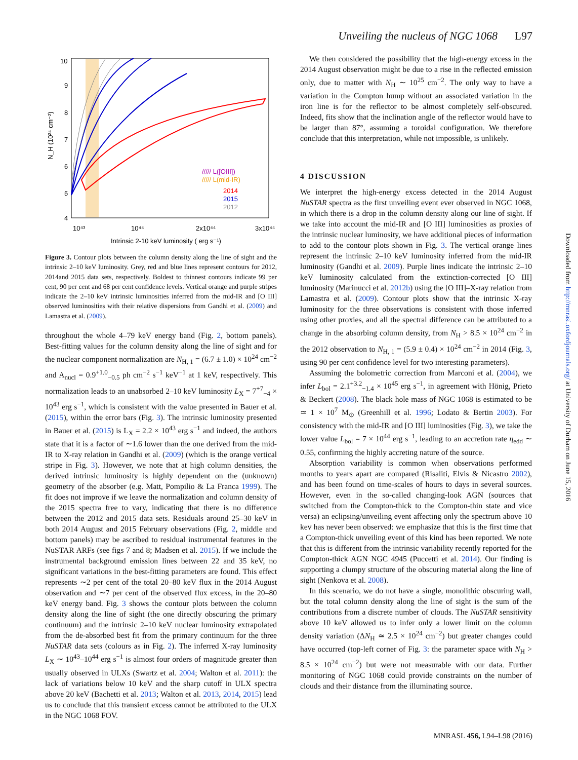Unveiling the nucleus of NGC 1068 L97
10
9
8
7
6
5
4
10⁴³
10⁴⁴
2x10⁴⁴
3x10⁴⁴
Intrinsic 2-10 keV luminosity ( erg s⁻¹)
N_H (10²⁴ cm⁻²)
///// L([OIII])
///// L(mid-IR)
2014
2015
2012
Figure 3. Contour plots between the column density along the line of sight and the intrinsic 2–10 keV luminosity. Grey, red and blue lines represent contours for 2012, 2014and 2015 data sets, respectively. Boldest to thinnest contours indicate 99 per cent, 90 per cent and 68 per cent confidence levels. Vertical orange and purple stripes indicate the 2–10 keV intrinsic luminosities inferred from the mid-IR and [O III] observed luminosities with their relative dispersions from Gandhi et al. (2009) and Lamastra et al. (2009).
throughout the whole 4–79 keV energy band (Fig. 2, bottom panels). Best-fitting values for the column density along the line of sight and for the nuclear component normalization are N<sub>H, 1</sub> = (6.7 ± 1.0) × 10<sup>24</sup> cm<sup>−2</sup> and A<sub>nucl</sub> = 0.9<sup>+1.0</sup><sub>−0.5</sub> ph cm<sup>−2</sup> s<sup>−1</sup> keV<sup>−1</sup> at 1 keV, respectively. This normalization leads to an unabsorbed 2–10 keV luminosity L<sub>X</sub> = 7<sup>+7</sup><sub>−4</sub> × 10<sup>43</sup> erg s<sup>−1</sup>, which is consistent with the value presented in Bauer et al. (2015), within the error bars (Fig. 3). The intrinsic luminosity presented in Bauer et al. (2015) is L<sub>X</sub> = 2.2 × 10<sup>43</sup> erg s<sup>−1</sup> and indeed, the authors state that it is a factor of ∼1.6 lower than the one derived from the mid-IR to X-ray relation in Gandhi et al. (2009) (which is the orange vertical stripe in Fig. 3). However, we note that at high column densities, the derived intrinsic luminosity is highly dependent on the (unknown) geometry of the absorber (e.g. Matt, Pompilio & La Franca 1999). The fit does not improve if we leave the normalization and column density of the 2015 spectra free to vary, indicating that there is no difference between the 2012 and 2015 data sets. Residuals around 25–30 keV in both 2014 August and 2015 February observations (Fig. 2, middle and bottom panels) may be ascribed to residual instrumental features in the NuSTAR ARFs (see figs 7 and 8; Madsen et al. 2015). If we include the instrumental background emission lines between 22 and 35 keV, no significant variations in the best-fitting parameters are found. This effect represents ∼2 per cent of the total 20–80 keV flux in the 2014 August observation and ∼7 per cent of the observed flux excess, in the 20–80 keV energy band. Fig. 3 shows the contour plots between the column density along the line of sight (the one directly obscuring the primary continuum) and the intrinsic 2–10 keV nuclear luminosity extrapolated from the de-absorbed best fit from the primary continuum for the three NuSTAR data sets (colours as in Fig. 2). The inferred X-ray luminosity L<sub>X</sub> ∼ 10<sup>43</sup>–10<sup>44</sup> erg s<sup>−1</sup> is almost four orders of magnitude greater than usually observed in ULXs (Swartz et al. 2004; Walton et al. 2011): the lack of variations below 10 keV and the sharp cutoff in ULX spectra above 20 keV (Bachetti et al. 2013; Walton et al. 2013, 2014, 2015) lead us to conclude that this transient excess cannot be attributed to the ULX in the NGC 1068 FOV.
We then considered the possibility that the high-energy excess in the 2014 August observation might be due to a rise in the reflected emission only, due to matter with N<sub>H</sub> ∼ 10<sup>25</sup> cm<sup>−2</sup>. The only way to have a variation in the Compton hump without an associated variation in the iron line is for the reflector to be almost completely self-obscured. Indeed, fits show that the inclination angle of the reflector would have to be larger than 87°, assuming a toroidal configuration. We therefore conclude that this interpretation, while not impossible, is unlikely.
4 DISCUSSION
We interpret the high-energy excess detected in the 2014 August NuSTAR spectra as the first unveiling event ever observed in NGC 1068, in which there is a drop in the column density along our line of sight. If we take into account the mid-IR and [O III] luminosities as proxies of the intrinsic nuclear luminosity, we have additional pieces of information to add to the contour plots shown in Fig. 3. The vertical orange lines represent the intrinsic 2–10 keV luminosity inferred from the mid-IR luminosity (Gandhi et al. 2009). Purple lines indicate the intrinsic 2–10 keV luminosity calculated from the extinction-corrected [O III] luminosity (Marinucci et al. 2012b) using the [O III]–X-ray relation from Lamastra et al. (2009). Contour plots show that the intrinsic X-ray luminosity for the three observations is consistent with those inferred using other proxies, and all the spectral difference can be attributed to a change in the absorbing column density, from N<sub>H</sub> > 8.5 × 10<sup>24</sup> cm<sup>−2</sup> in the 2012 observation to N<sub>H, 1</sub> = (5.9 ± 0.4) × 10<sup>24</sup> cm<sup>−2</sup> in 2014 (Fig. 3, using 90 per cent confidence level for two interesting parameters).
Assuming the bolometric correction from Marconi et al. (2004), we infer L<sub>bol</sub> = 2.1<sup>+3.2</sup><sub>−1.4</sub> × 10<sup>45</sup> erg s<sup>−1</sup>, in agreement with Hönig, Prieto & Beckert (2008). The black hole mass of NGC 1068 is estimated to be ≃ 1 × 10<sup>7</sup> M<sub>⊙</sub> (Greenhill et al. 1996; Lodato & Bertin 2003). For consistency with the mid-IR and [O III] luminosities (Fig. 3), we take the lower value L<sub>bol</sub> = 7 × 10<sup>44</sup> erg s<sup>−1</sup>, leading to an accretion rate η<sub>edd</sub> ∼ 0.55, confirming the highly accreting nature of the source.
Absorption variability is common when observations performed months to years apart are compared (Risaliti, Elvis & Nicastro 2002), and has been found on time-scales of hours to days in several sources. However, even in the so-called changing-look AGN (sources that switched from the Compton-thick to the Compton-thin state and vice versa) an eclipsing/unveiling event affecting only the spectrum above 10 kev has never been observed: we emphasize that this is the first time that a Compton-thick unveiling event of this kind has been reported. We note that this is different from the intrinsic variability recently reported for the Compton-thick AGN NGC 4945 (Puccetti et al. 2014). Our finding is supporting a clumpy structure of the obscuring material along the line of sight (Nenkova et al. 2008).
In this scenario, we do not have a single, monolithic obscuring wall, but the total column density along the line of sight is the sum of the contributions from a discrete number of clouds. The NuSTAR sensitivity above 10 keV allowed us to infer only a lower limit on the column density variation (ΔN<sub>H</sub> ≃ 2.5 × 10<sup>24</sup> cm<sup>−2</sup>) but greater changes could have occurred (top-left corner of Fig. 3: the parameter space with N<sub>H</sub> > 8.5 × 10<sup>24</sup> cm<sup>−2</sup>) but were not measurable with our data. Further monitoring of NGC 1068 could provide constraints on the number of clouds and their distance from the illuminating source.
Downloaded from http://mnrasl.oxfordjournals.org/ at University of Durham on June 15, 2016
MNRASL 456, L94–L98 (2016)